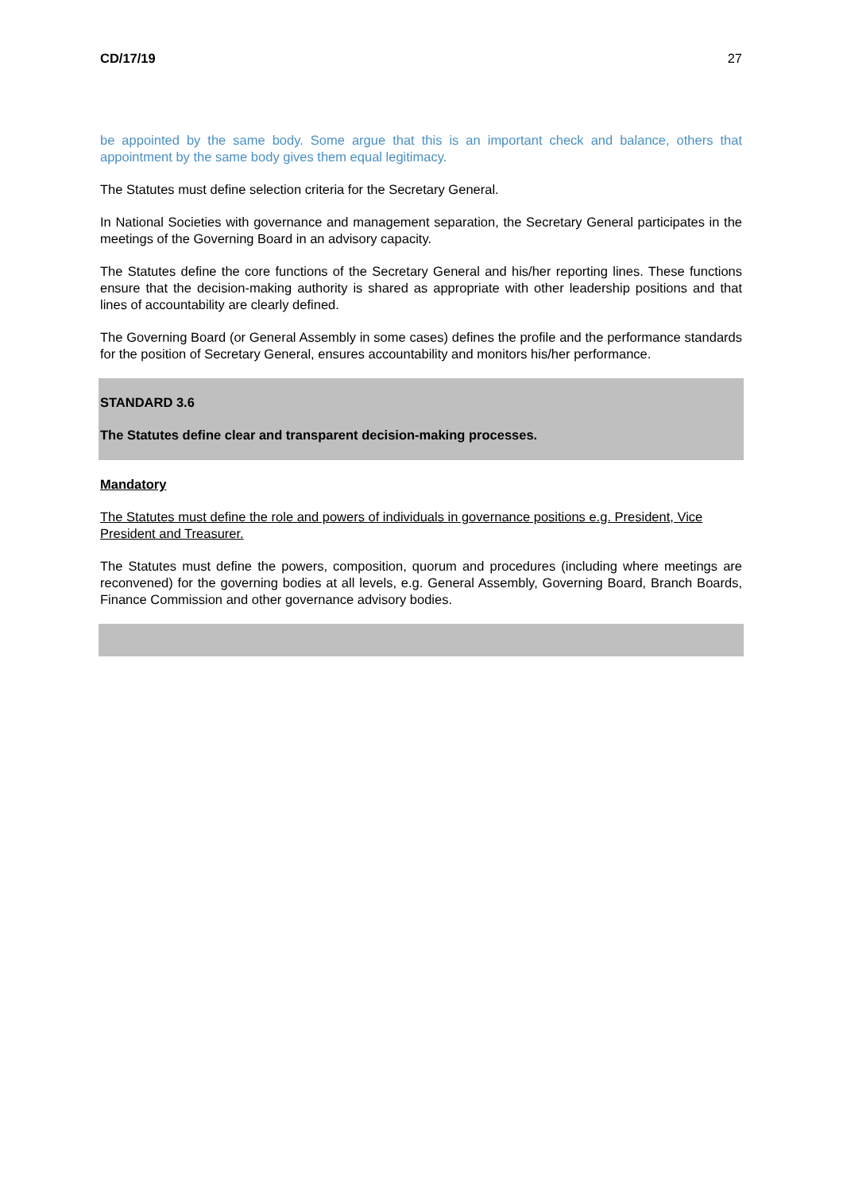CD/17/19 27
be appointed by the same body. Some argue that this is an important check and balance, others that appointment by the same body gives them equal legitimacy.
The Statutes must define selection criteria for the Secretary General.
In National Societies with governance and management separation, the Secretary General participates in the meetings of the Governing Board in an advisory capacity.
The Statutes define the core functions of the Secretary General and his/her reporting lines. These functions ensure that the decision-making authority is shared as appropriate with other leadership positions and that lines of accountability are clearly defined.
The Governing Board (or General Assembly in some cases) defines the profile and the performance standards for the position of Secretary General, ensures accountability and monitors his/her performance.
STANDARD 3.6
The Statutes define clear and transparent decision-making processes.
Mandatory
The Statutes must define the role and powers of individuals in governance positions e.g. President, Vice President and Treasurer.
The Statutes must define the powers, composition, quorum and procedures (including where meetings are reconvened) for the governing bodies at all levels, e.g. General Assembly, Governing Board, Branch Boards, Finance Commission and other governance advisory bodies.